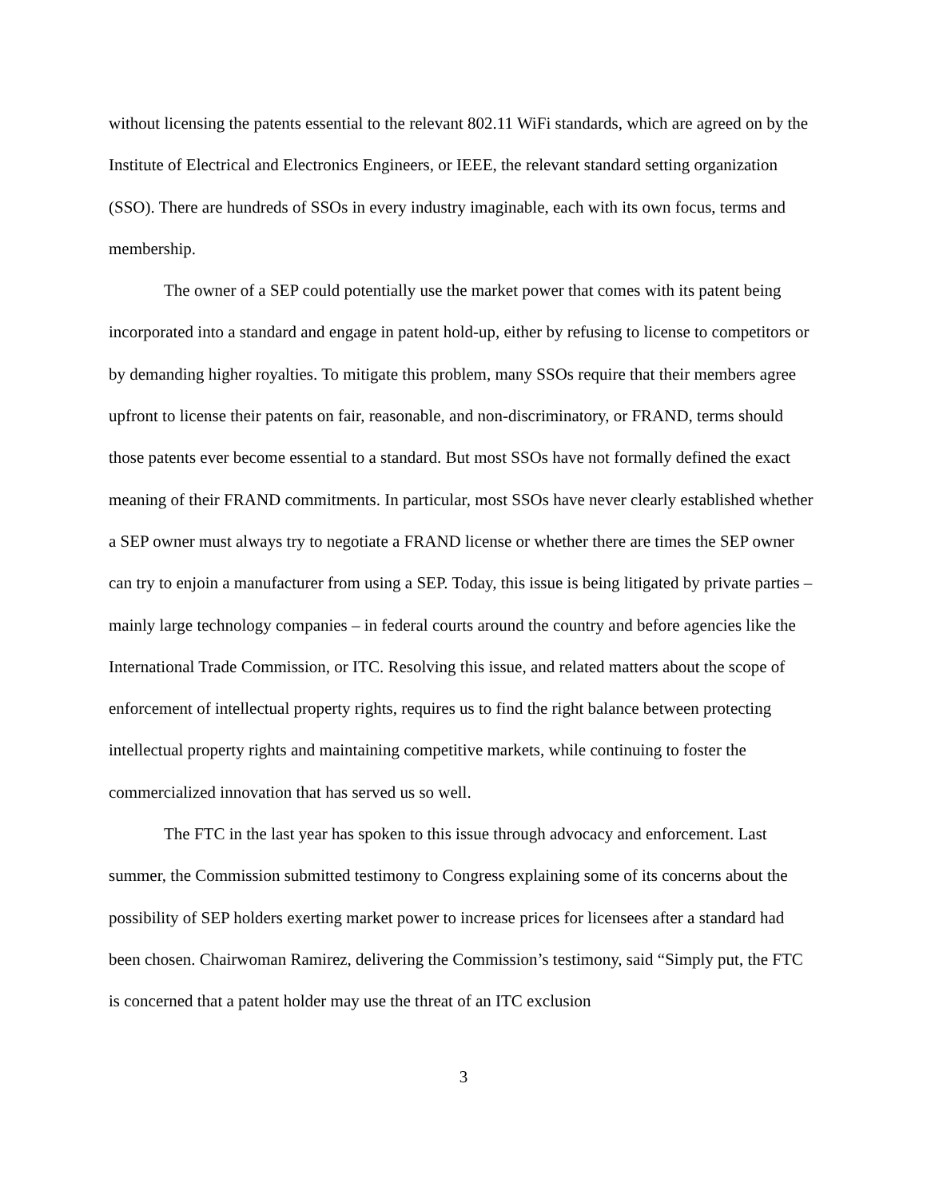without licensing the patents essential to the relevant 802.11 WiFi standards, which are agreed on by the Institute of Electrical and Electronics Engineers, or IEEE, the relevant standard setting organization (SSO). There are hundreds of SSOs in every industry imaginable, each with its own focus, terms and membership.
The owner of a SEP could potentially use the market power that comes with its patent being incorporated into a standard and engage in patent hold-up, either by refusing to license to competitors or by demanding higher royalties. To mitigate this problem, many SSOs require that their members agree upfront to license their patents on fair, reasonable, and non-discriminatory, or FRAND, terms should those patents ever become essential to a standard. But most SSOs have not formally defined the exact meaning of their FRAND commitments. In particular, most SSOs have never clearly established whether a SEP owner must always try to negotiate a FRAND license or whether there are times the SEP owner can try to enjoin a manufacturer from using a SEP. Today, this issue is being litigated by private parties – mainly large technology companies – in federal courts around the country and before agencies like the International Trade Commission, or ITC. Resolving this issue, and related matters about the scope of enforcement of intellectual property rights, requires us to find the right balance between protecting intellectual property rights and maintaining competitive markets, while continuing to foster the commercialized innovation that has served us so well.
The FTC in the last year has spoken to this issue through advocacy and enforcement. Last summer, the Commission submitted testimony to Congress explaining some of its concerns about the possibility of SEP holders exerting market power to increase prices for licensees after a standard had been chosen. Chairwoman Ramirez, delivering the Commission’s testimony, said “Simply put, the FTC is concerned that a patent holder may use the threat of an ITC exclusion
3